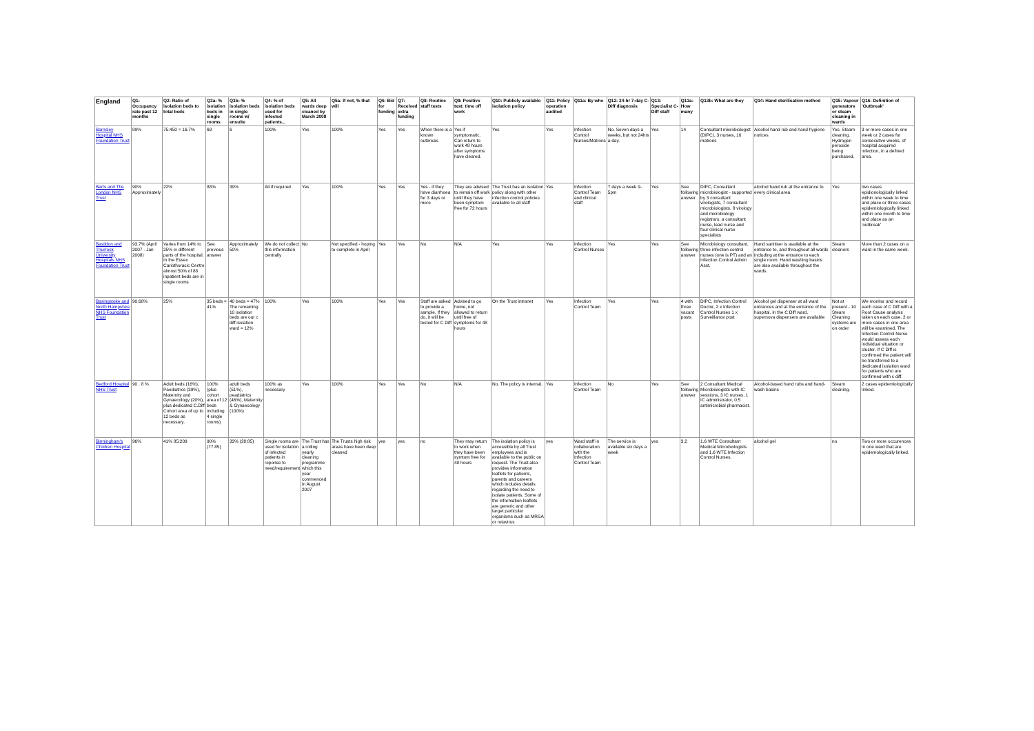| England | Q1: Occupancy rate past 12 months | Q2: Ratio of isolation beds to total beds | Q3a: % isolation beds in single rooms | Q3b: % isolation beds in single rooms w/ ensuite | Q4: % of isolation beds used for infected patients... | Q5: All wards deep cleaned by March 2008 | Q5a: If not, % that will | Q6: Bid for funding | Q7: Received extra funding | Q8: Routine staff tests | Q9: Positive test: time off work | Q10: Publicly available isolation policy | Q11: Policy operation audited | Q11a: By who | Q12: 24-hr 7-day C-Diff diagnosis | Q13: Specialist C-Diff staff | Q13a: How many | Q13b: What are they | Q14: Hand sterilisation method | Q15: Vapour generators or steam cleaning in wards | Q16: Definition of 'Outbreak' |
| --- | --- | --- | --- | --- | --- | --- | --- | --- | --- | --- | --- | --- | --- | --- | --- | --- | --- | --- | --- | --- | --- |
| Barnsley Hospital NHS Foundation Trust | 89% | 75:450 = 16.7% | 69 | 6 | 100% | Yes | 100% | Yes | Yes | When there is a known outbreak. | Yes if symptomatic. Can return to work 48 hours after symptoms have cleared. | Yes | Yes | Infection Control Nurses/Matrons | No. Seven days a weeks, but not 24hrs a day. | Yes | 14 | Consultant microbiologist (DIPC), 3 nurses, 10 matrons | Alcohol hand rub and hand hygiene notices | Yes. Steam cleaning. Hydrogen peroxide being purchased. | 3 or more cases in one week or 2 cases for consecutive weeks, of hospital acquired infection, in a defined area. |
| Barts and The London NHS Trust | 90% Approximately | 22% | 88% | 39% | All if required | Yes | 100% | Yes | Yes | Yes - if they have diarrhoea for 3 days or more | They are advised to remain off work until they have been symptom free for 72 hours | The Trust has an isolation policy along with other infection control policies available to all staff | Yes | Infection Control Team and clinical staff | 7 days a week 9-5pm | Yes | See following answer | DIPC, Consultant microbiologist - supported by 3 consultant virologists, 7 consultant microbiologists, 8 virology and microbiology registrars, a consultant nurse, lead nurse and four clinical nurse specialists | alcohol hand rub at the entrance to every clinical area | Yes | two cases epidionologically linked within one week to time and place or three cases epidemiologically linked within one month to time and place as an 'outbreak' |
| Basildon and Thurrock University Hospitals NHS Foundation Trust | 93.7% (April 2007 - Jan 2008) | Varies from 14% to 25% in different parts of the hospital. In the Essex Cariothoracic Centre almost 50% of 88 inpatient beds are in single rooms | See previous answer | Approximately 50% | We do not collect this information centrally | No | Not specified - hoping to complete in April | Yes | Yes | No | N/A | Yes | Yes | Infection Control Nurses | Yes | Yes | See following answer | Microbiology consultant, three infection control nurses (one is PT) and an Infection Control Admin Asst. | Hand sanitiser is available at the entrance to, and throughout all wards including at the entrance to each single room. Hand washing basins are also available throughout the wards. | Steam cleaners | More than 2 cases on a ward in the same week. |
| Basingstoke and North Hampshire NHS Foundation Trust | 90.68% | 25% | 35 beds = 41% | 40 beds = 47% The remaining 10 isolation beds are our c diff isolation ward = 12% | 100% | Yes | 100% | Yes | Yes | Staff are asked to provide a sample. If they do, it will be tested for C Diff | Advised to go home, not allowed to return until free of symptoms for 48 hours | On the Trust intranet | Yes | Infection Control Team | Yes | Yes | 4 with three vacant posts | DIPC, Infection Control Doctor, 2 x Infection Control Nurses 1 x Surveillance post | Alcohol gel dispenser at all ward entrances and at the entrance of the hospital. In the C Diff ward, supernova dispensers are available | Not at present - 10 Steam Cleaning systems are on order | We monitor and record each case of C Diff with a Root Cause analysis taken on each case. 2 or more cases in one area will be examined. The Infection Control Nurse would assess each individual situation or cluster. If C Diff is confirmed the patient will be transferred to a dedicated isolation ward for patients who are confirmed with c diff. |
| Bedford Hospital NHS Trust | 90 . 8 % | Adult beds (16%), Paediatrics (39%), Maternity and Gynaecology (20%), plus dedicated C.Diff Cohort area of up to 12 beds as necessary. | 100% (plus cohort area of 12 beds including 4 single rooms) | adult beds (51%), peadiatrics (46%), Maternity & Gynaecology (100%) | 100% as necessary | Yes | 100% | Yes | Yes | No | N/A | No. The policy is internal. | Yes | Infection Control Team | No | Yes | See following answer | 2 Consultant Medical Microbiologists with IC sessions, 3 IC nurses, 1 IC administrator, 0.5 antimicrobial pharmacist. | Alcohol-based hand rubs and hand-wash basins | Steam cleaning. | 2 cases epidemiologically linked. |
| Birmingham's Children Hospital | 96% | 41% 85:209 | 90% (77:85) | 33% (28:85) | Single rooms are used for isolation of infected patients in reponse to need/requirement | The Trust has a rolling yearly cleaning programme which this year commenced in August 2007 | The Trusts high risk areas have been deep cleaned | yes | yes | no | They may return to work when they have been symtom free for 48 hours | The isolation policy is accessible by all Trust employees and is available to the public on request. The Trust also provides information leaflets for patients, parents and careers which includes details regarding the need to isolate patients. Some of the information leaflets are generic and other target particular organisms such as MRSA or rotavirus | yes | Ward staff in collaboration with the Infection Control Team | The service is available six days a week | yes | 3.2 | 1.6 WTE Consultant Medical Microbiologists and 1.6 WTE Infection Control Nurses. | alcohol gel | no | Two or more occurences in one ward that are epidemologically linked. |